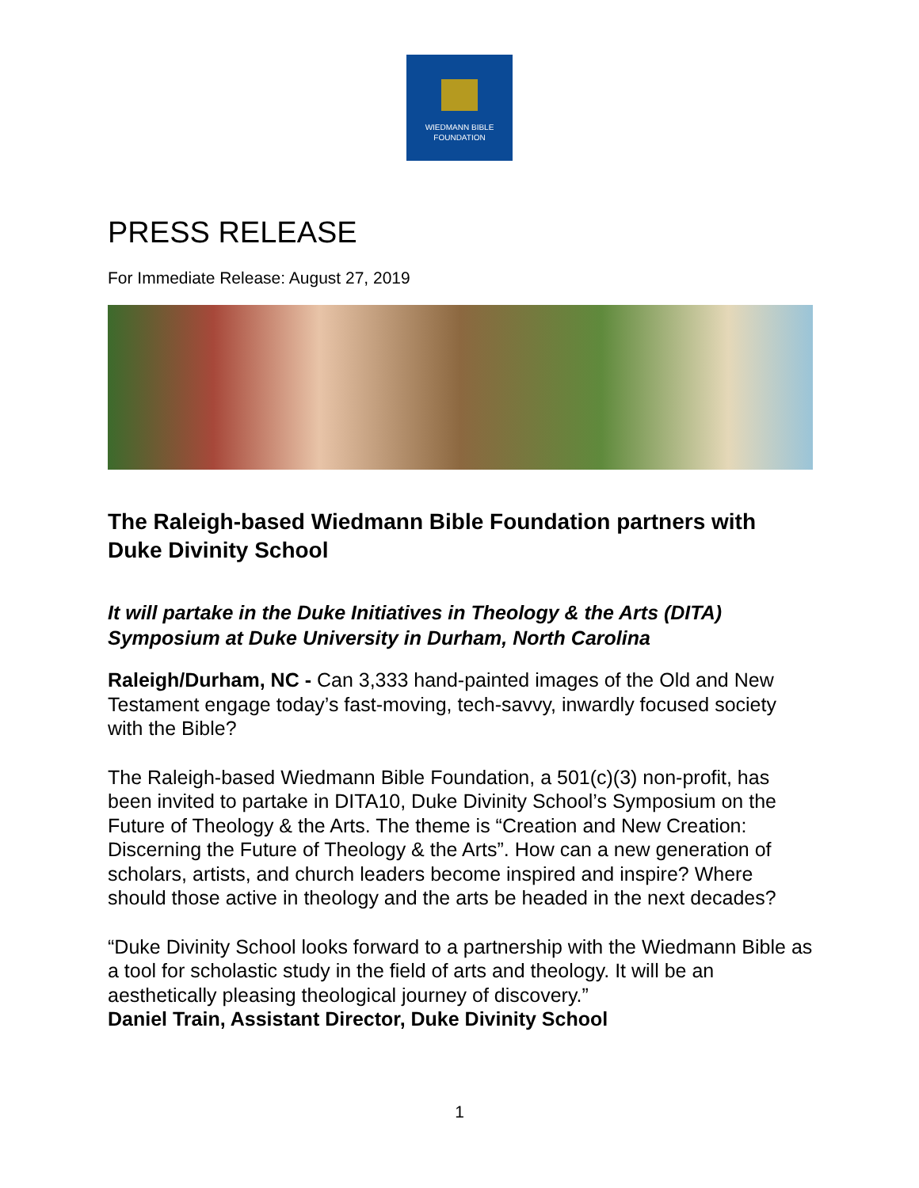WIEDMANN BIBLE
FOUNDATION
PRESS RELEASE
For Immediate Release: August 27, 2019
The Raleigh-based Wiedmann Bible Foundation partners with Duke Divinity School
It will partake in the Duke Initiatives in Theology & the Arts (DITA) Symposium at Duke University in Durham, North Carolina
Raleigh/Durham, NC - Can 3,333 hand-painted images of the Old and New Testament engage today’s fast-moving, tech-savvy, inwardly focused society with the Bible?
The Raleigh-based Wiedmann Bible Foundation, a 501(c)(3) non-profit, has been invited to partake in DITA10, Duke Divinity School’s Symposium on the Future of Theology & the Arts. The theme is “Creation and New Creation: Discerning the Future of Theology & the Arts”. How can a new generation of scholars, artists, and church leaders become inspired and inspire? Where should those active in theology and the arts be headed in the next decades?
“Duke Divinity School looks forward to a partnership with the Wiedmann Bible as a tool for scholastic study in the field of arts and theology. It will be an aesthetically pleasing theological journey of discovery.”
Daniel Train, Assistant Director, Duke Divinity School
1